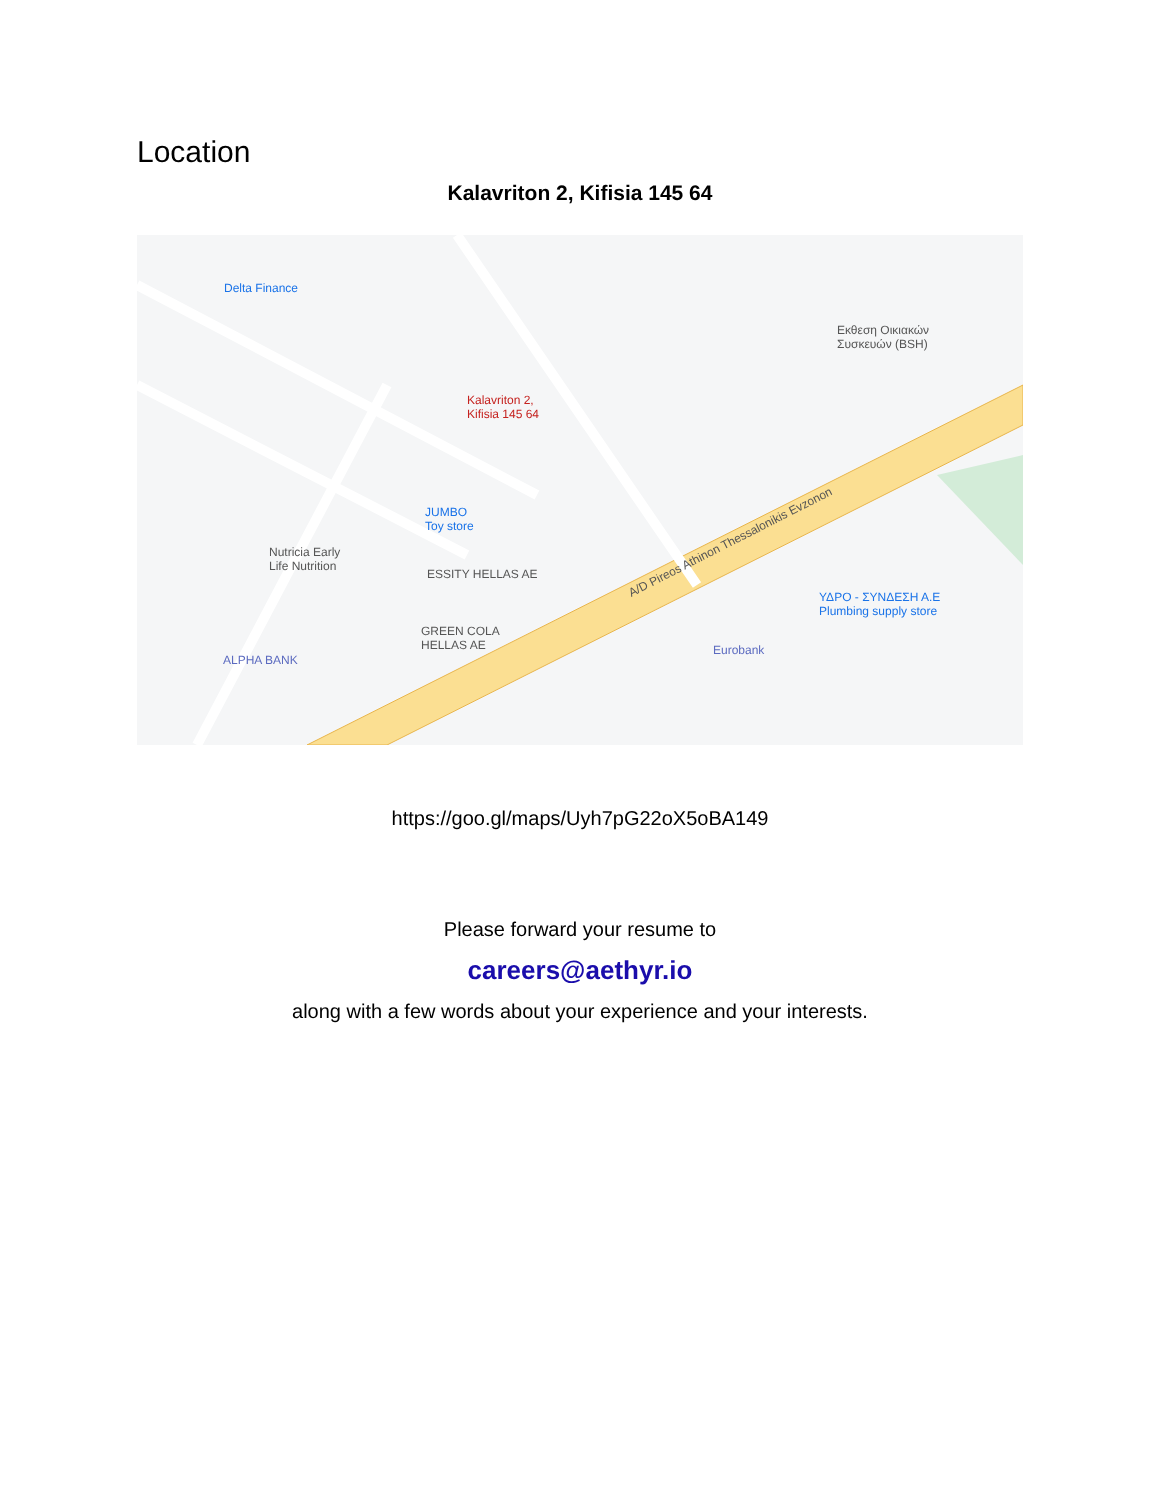Location
Kalavriton 2, Kifisia 145 64
Delta Finance
Εκθεση Οικιακών
Συσκευών (BSH)
Kalavriton 2,
Kifisia 145 64
JUMBO
Toy store
Nutricia Early
Life Nutrition
ESSITY HELLAS AE
GREEN COLA
HELLAS AE
ALPHA BANK
ΥΔΡΟ - ΣΥΝΔΕΣΗ Α.Ε
Plumbing supply store
Eurobank
A/D Pireos Athinon Thessalonikis Evzonon
https://goo.gl/maps/Uyh7pG22oX5oBA149
Please forward your resume to
careers@aethyr.io
along with a few words about your experience and your interests.